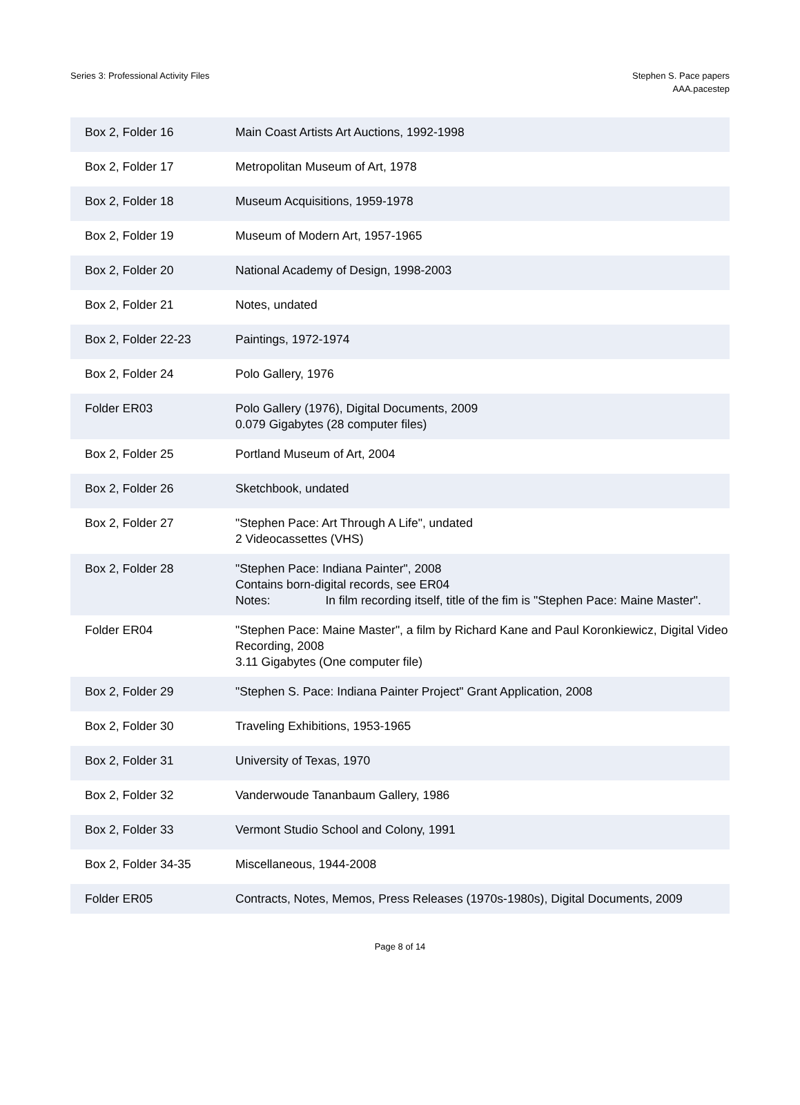Series 3: Professional Activity Files
Stephen S. Pace papers
AAA.pacestep
| Box 2, Folder 16 | Main Coast Artists Art Auctions, 1992-1998 |
| Box 2, Folder 17 | Metropolitan Museum of Art, 1978 |
| Box 2, Folder 18 | Museum Acquisitions, 1959-1978 |
| Box 2, Folder 19 | Museum of Modern Art, 1957-1965 |
| Box 2, Folder 20 | National Academy of Design, 1998-2003 |
| Box 2, Folder 21 | Notes, undated |
| Box 2, Folder 22-23 | Paintings, 1972-1974 |
| Box 2, Folder 24 | Polo Gallery, 1976 |
| Folder ER03 | Polo Gallery (1976), Digital Documents, 2009 0.079 Gigabytes (28 computer files) |
| Box 2, Folder 25 | Portland Museum of Art, 2004 |
| Box 2, Folder 26 | Sketchbook, undated |
| Box 2, Folder 27 | "Stephen Pace: Art Through A Life", undated 2 Videocassettes (VHS) |
| Box 2, Folder 28 | "Stephen Pace: Indiana Painter", 2008 Contains born-digital records, see ER04 Notes: In film recording itself, title of the fim is "Stephen Pace: Maine Master". |
| Folder ER04 | "Stephen Pace: Maine Master", a film by Richard Kane and Paul Koronkiewicz, Digital Video Recording, 2008 3.11 Gigabytes (One computer file) |
| Box 2, Folder 29 | "Stephen S. Pace: Indiana Painter Project" Grant Application, 2008 |
| Box 2, Folder 30 | Traveling Exhibitions, 1953-1965 |
| Box 2, Folder 31 | University of Texas, 1970 |
| Box 2, Folder 32 | Vanderwoude Tananbaum Gallery, 1986 |
| Box 2, Folder 33 | Vermont Studio School and Colony, 1991 |
| Box 2, Folder 34-35 | Miscellaneous, 1944-2008 |
| Folder ER05 | Contracts, Notes, Memos, Press Releases (1970s-1980s), Digital Documents, 2009 |
Page 8 of 14